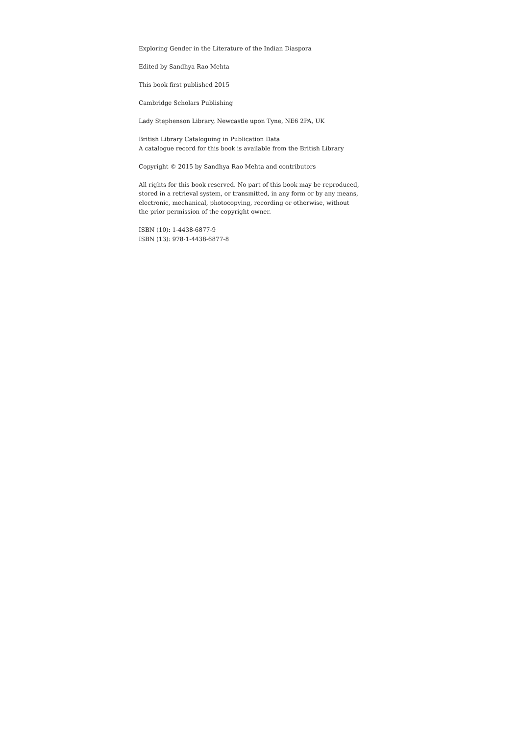Exploring Gender in the Literature of the Indian Diaspora
Edited by Sandhya Rao Mehta
This book first published 2015
Cambridge Scholars Publishing
Lady Stephenson Library, Newcastle upon Tyne, NE6 2PA, UK
British Library Cataloguing in Publication Data
A catalogue record for this book is available from the British Library
Copyright © 2015 by Sandhya Rao Mehta and contributors
All rights for this book reserved. No part of this book may be reproduced, stored in a retrieval system, or transmitted, in any form or by any means, electronic, mechanical, photocopying, recording or otherwise, without the prior permission of the copyright owner.
ISBN (10): 1-4438-6877-9
ISBN (13): 978-1-4438-6877-8